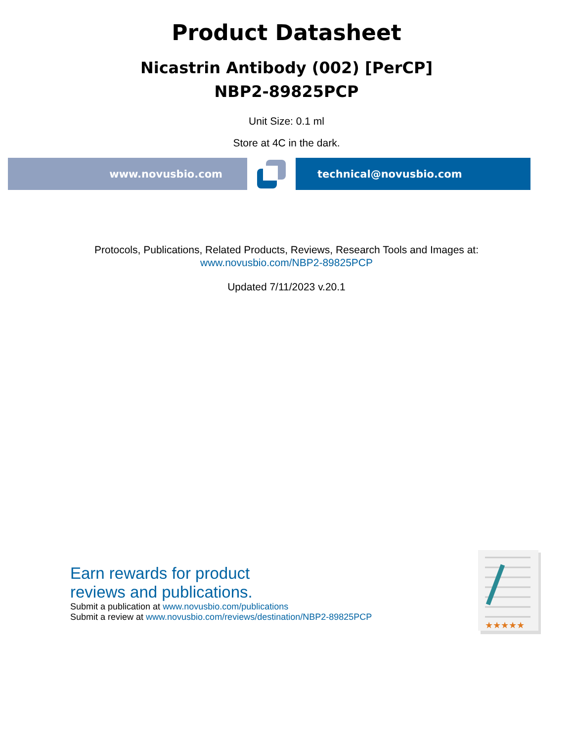Product Datasheet
Nicastrin Antibody (002) [PerCP]
NBP2-89825PCP
Unit Size: 0.1 ml
Store at 4C in the dark.
www.novusbio.com technical@novusbio.com
Protocols, Publications, Related Products, Reviews, Research Tools and Images at:
www.novusbio.com/NBP2-89825PCP
Updated 7/11/2023 v.20.1
Earn rewards for product
reviews and publications.
Submit a publication at www.novusbio.com/publications
Submit a review at www.novusbio.com/reviews/destination/NBP2-89825PCP
★★★★★